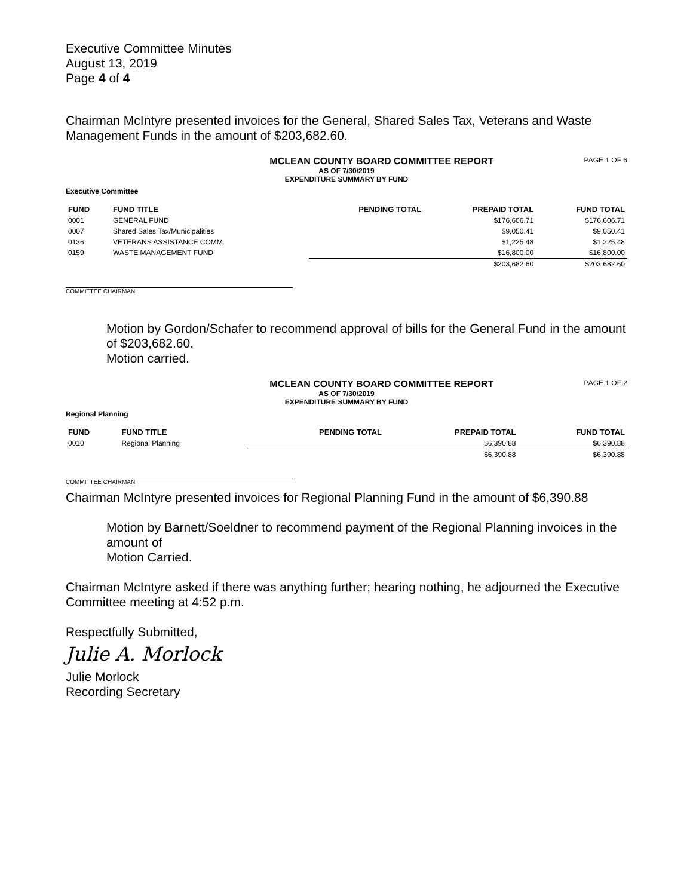Executive Committee Minutes
August 13, 2019
Page 4 of 4
Chairman McIntyre presented invoices for the General, Shared Sales Tax, Veterans and Waste Management Funds in the amount of $203,682.60.
MCLEAN COUNTY BOARD COMMITTEE REPORT PAGE 1 OF 6
AS OF 7/30/2019
EXPENDITURE SUMMARY BY FUND
Executive Committee
| FUND | FUND TITLE | PENDING TOTAL | PREPAID TOTAL | FUND TOTAL |
| --- | --- | --- | --- | --- |
| 0001 | GENERAL FUND | | $176,606.71 | $176,606.71 |
| 0007 | Shared Sales Tax/Municipalities | | $9,050.41 | $9,050.41 |
| 0136 | VETERANS ASSISTANCE COMM. | | $1,225.48 | $1,225.48 |
| 0159 | WASTE MANAGEMENT FUND | | $16,800.00 | $16,800.00 |
| | | | $203,682.60 | $203,682.60 |
COMMITTEE CHAIRMAN
Motion by Gordon/Schafer to recommend approval of bills for the General Fund in the amount of $203,682.60.
Motion carried.
MCLEAN COUNTY BOARD COMMITTEE REPORT PAGE 1 OF 2
AS OF 7/30/2019
EXPENDITURE SUMMARY BY FUND
Regional Planning
| FUND | FUND TITLE | PENDING TOTAL | PREPAID TOTAL | FUND TOTAL |
| --- | --- | --- | --- | --- |
| 0010 | Regional Planning | | $6,390.88 | $6,390.88 |
| | | | $6,390.88 | $6,390.88 |
COMMITTEE CHAIRMAN
Chairman McIntyre presented invoices for Regional Planning Fund in the amount of $6,390.88
Motion by Barnett/Soeldner to recommend payment of the Regional Planning invoices in the amount of
Motion Carried.
Chairman McIntyre asked if there was anything further; hearing nothing, he adjourned the Executive Committee meeting at 4:52 p.m.
Respectfully Submitted,
Julie A. Morlock
Julie Morlock
Recording Secretary